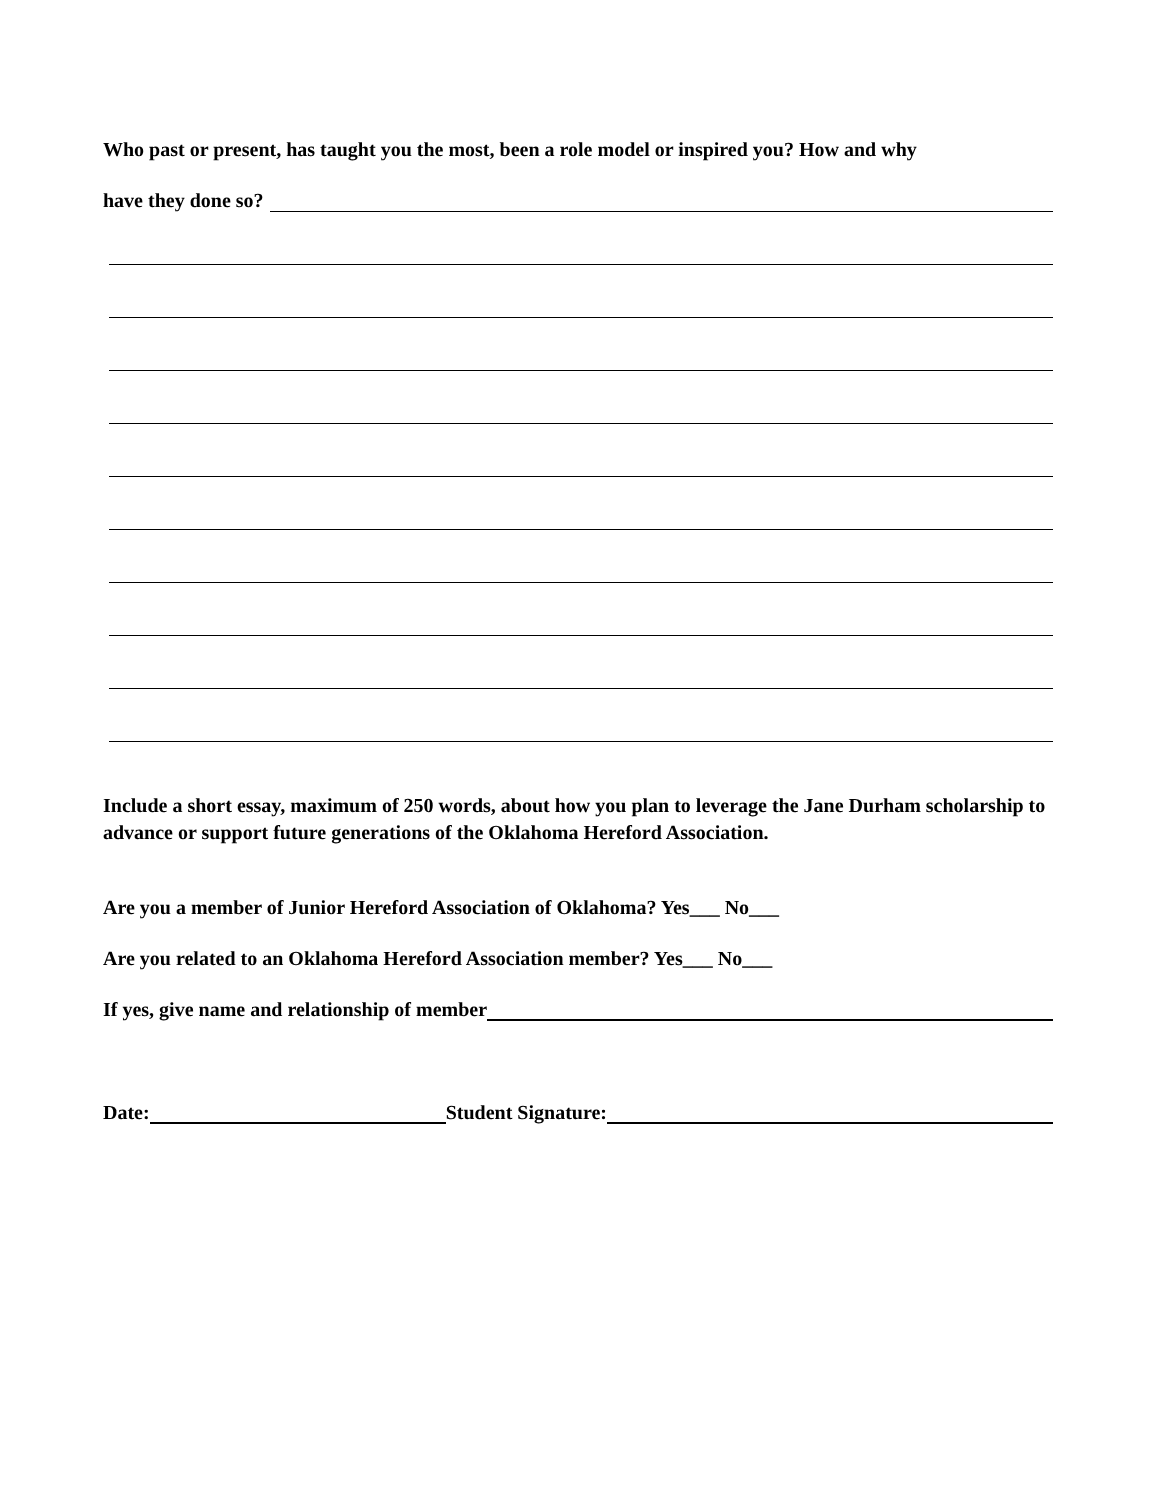Who past or present, has taught you the most, been a role model or inspired you? How and why
have they done so?
Include a short essay, maximum of 250 words, about how you plan to leverage the Jane Durham scholarship to advance or support future generations of the Oklahoma Hereford Association.
Are you a member of Junior Hereford Association of Oklahoma? Yes___ No___
Are you related to an Oklahoma Hereford Association member? Yes___ No___
If yes, give name and relationship of member
Date: Student Signature: